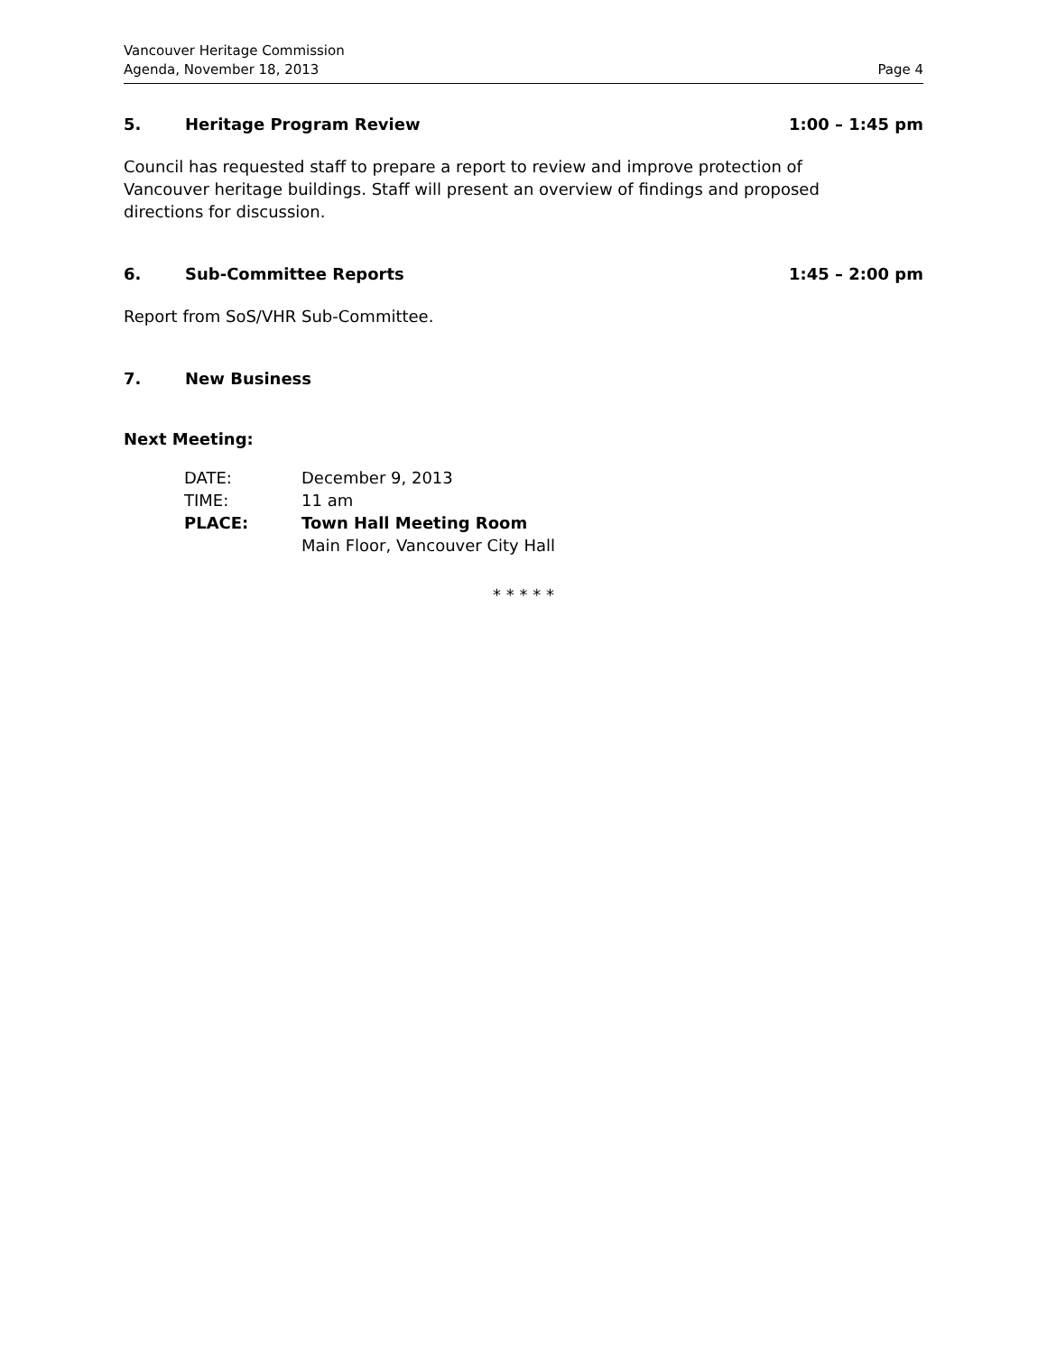Vancouver Heritage Commission
Agenda, November 18, 2013
Page 4
5. Heritage Program Review 1:00 – 1:45 pm
Council has requested staff to prepare a report to review and improve protection of
Vancouver heritage buildings. Staff will present an overview of findings and proposed
directions for discussion.
6. Sub-Committee Reports 1:45 – 2:00 pm
Report from SoS/VHR Sub-Committee.
7. New Business
Next Meeting:
| DATE: | December 9, 2013 |
| TIME: | 11 am |
| PLACE: | Town Hall Meeting Room |
| | Main Floor, Vancouver City Hall |
* * * * *